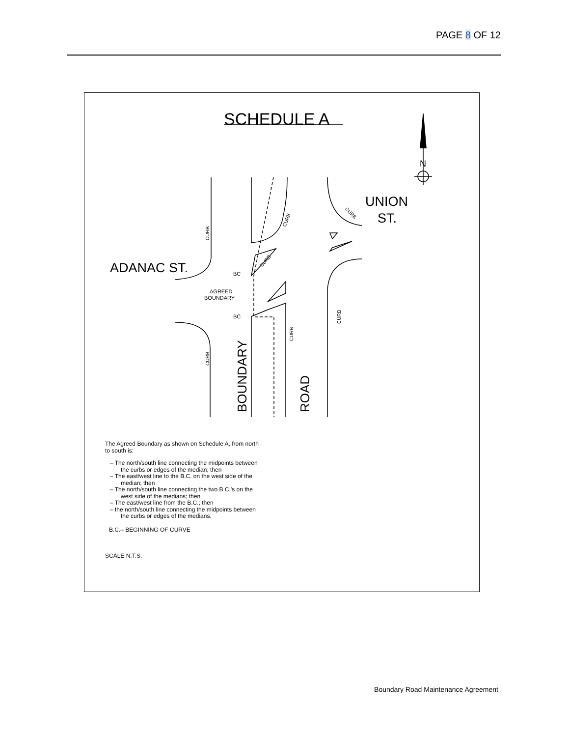PAGE 8 OF 12
SCHEDULE A
N
ADANAC ST.
UNION
ST.
BC
AGREED
BOUNDARY
BC
BOUNDARY
ROAD
CURB
CURB
CURB
CURB
CURB
CURB
CURB
The Agreed Boundary as shown on Schedule A, from north to south is:
– The north/south line connecting the midpoints between the curbs or edges of the median; then
– The east/west line to the B.C. on the west side of the median; then
– The north/south line connecting the two B.C.'s on the west side of the medians; then
– The east/west line from the B.C.; then
– the north/south line connecting the midpoints between the curbs or edges of the medians.
B.C.– BEGINNING OF CURVE
SCALE N.T.S.
Boundary Road Maintenance Agreement